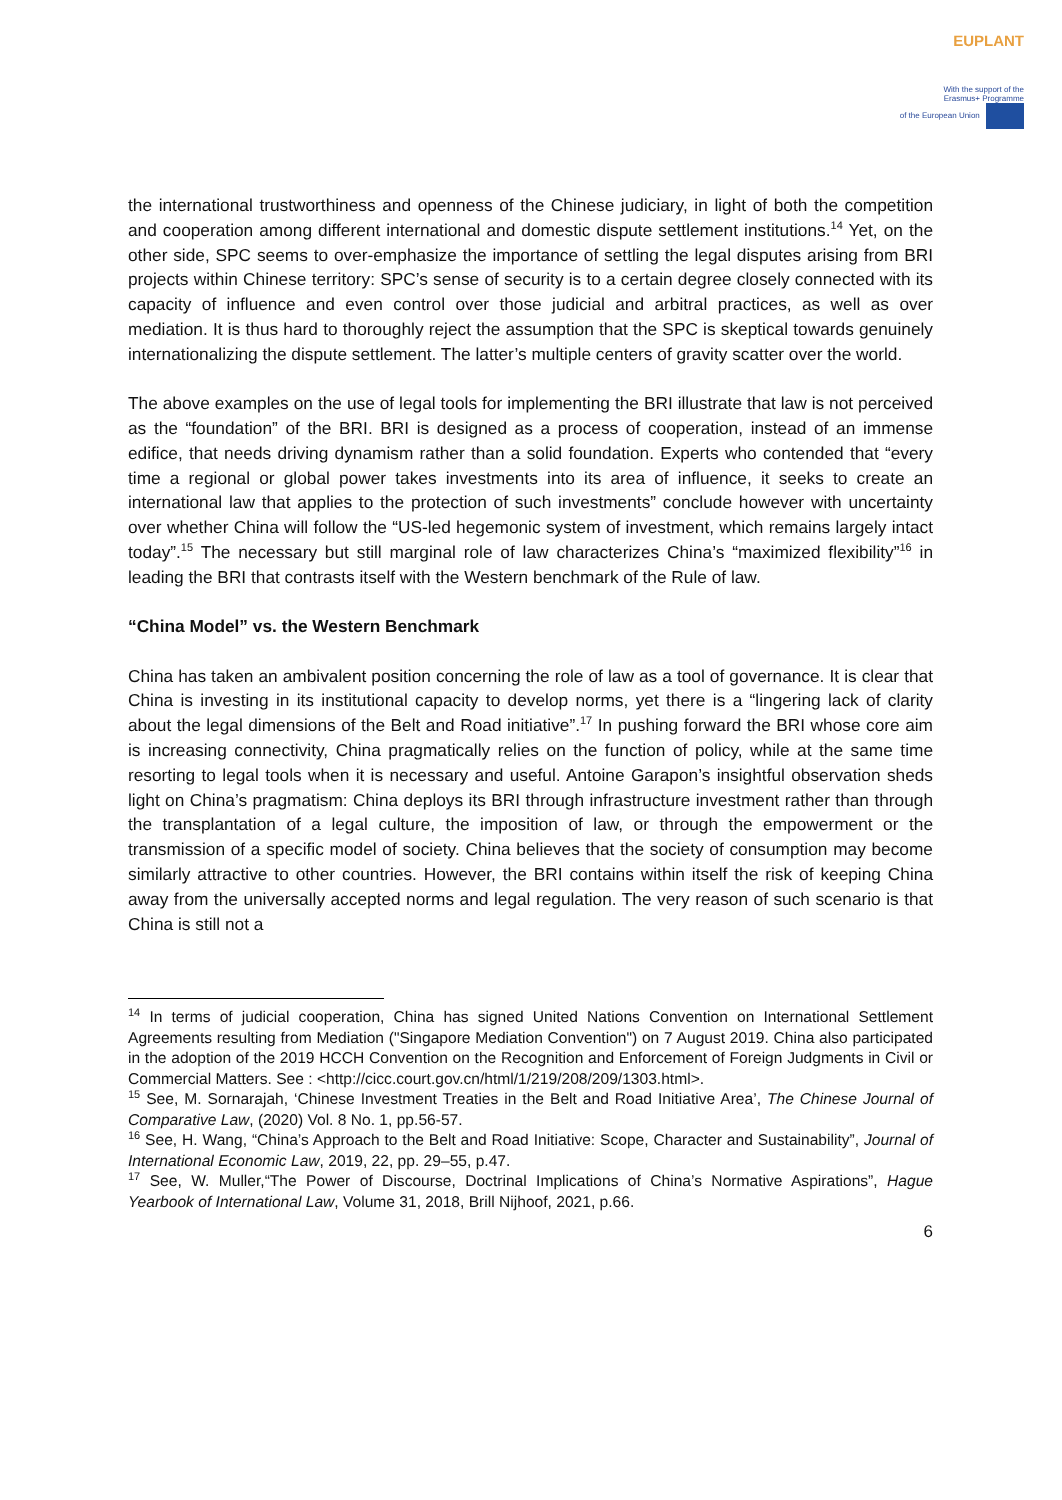EUPLANT
With the support of the
Erasmus+ Programme
of the European Union
the international trustworthiness and openness of the Chinese judiciary, in light of both the competition and cooperation among different international and domestic dispute settlement institutions.<sup>14</sup> Yet, on the other side, SPC seems to over-emphasize the importance of settling the legal disputes arising from BRI projects within Chinese territory: SPC’s sense of security is to a certain degree closely connected with its capacity of influence and even control over those judicial and arbitral practices, as well as over mediation. It is thus hard to thoroughly reject the assumption that the SPC is skeptical towards genuinely internationalizing the dispute settlement. The latter’s multiple centers of gravity scatter over the world.
The above examples on the use of legal tools for implementing the BRI illustrate that law is not perceived as the “foundation” of the BRI. BRI is designed as a process of cooperation, instead of an immense edifice, that needs driving dynamism rather than a solid foundation. Experts who contended that “every time a regional or global power takes investments into its area of influence, it seeks to create an international law that applies to the protection of such investments” conclude however with uncertainty over whether China will follow the “US-led hegemonic system of investment, which remains largely intact today”.<sup>15</sup> The necessary but still marginal role of law characterizes China’s “maximized flexibility”<sup>16</sup> in leading the BRI that contrasts itself with the Western benchmark of the Rule of law.
“China Model” vs. the Western Benchmark
China has taken an ambivalent position concerning the role of law as a tool of governance. It is clear that China is investing in its institutional capacity to develop norms, yet there is a “lingering lack of clarity about the legal dimensions of the Belt and Road initiative”.<sup>17</sup> In pushing forward the BRI whose core aim is increasing connectivity, China pragmatically relies on the function of policy, while at the same time resorting to legal tools when it is necessary and useful. Antoine Garapon’s insightful observation sheds light on China’s pragmatism: China deploys its BRI through infrastructure investment rather than through the transplantation of a legal culture, the imposition of law, or through the empowerment or the transmission of a specific model of society. China believes that the society of consumption may become similarly attractive to other countries. However, the BRI contains within itself the risk of keeping China away from the universally accepted norms and legal regulation. The very reason of such scenario is that China is still not a
<sup>14</sup> In terms of judicial cooperation, China has signed United Nations Convention on International Settlement Agreements resulting from Mediation ("Singapore Mediation Convention") on 7 August 2019. China also participated in the adoption of the 2019 HCCH Convention on the Recognition and Enforcement of Foreign Judgments in Civil or Commercial Matters. See : <http://cicc.court.gov.cn/html/1/219/208/209/1303.html>.
<sup>15</sup> See, M. Sornarajah, ‘Chinese Investment Treaties in the Belt and Road Initiative Area’, The Chinese Journal of Comparative Law, (2020) Vol. 8 No. 1, pp.56-57.
<sup>16</sup> See, H. Wang, “China’s Approach to the Belt and Road Initiative: Scope, Character and Sustainability”, Journal of International Economic Law, 2019, 22, pp. 29–55, p.47.
<sup>17</sup> See, W. Muller,“The Power of Discourse, Doctrinal Implications of China’s Normative Aspirations”, Hague Yearbook of International Law, Volume 31, 2018, Brill Nijhoof, 2021, p.66.
6